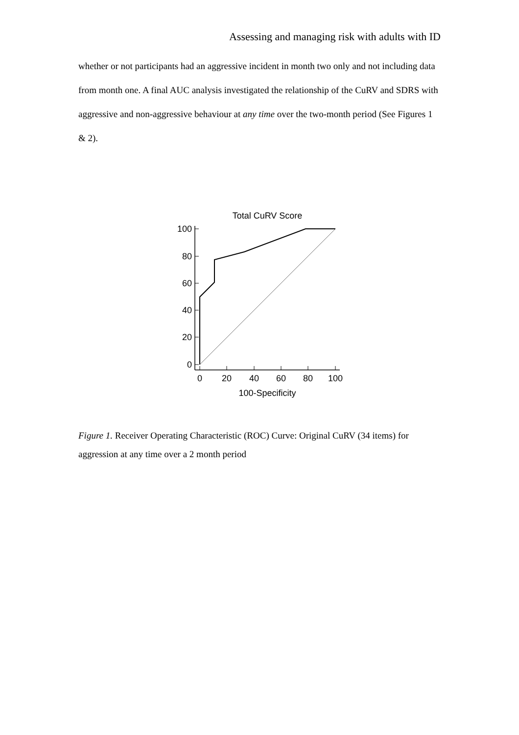Assessing and managing risk with adults with ID
whether or not participants had an aggressive incident in month two only and not including data from month one. A final AUC analysis investigated the relationship of the CuRV and SDRS with aggressive and non-aggressive behaviour at any time over the two-month period (See Figures 1 & 2).
Total CuRV Score
100
80
60
40
20
0
0
20
40
60
80
100
100-Specificity
Figure 1. Receiver Operating Characteristic (ROC) Curve: Original CuRV (34 items) for aggression at any time over a 2 month period